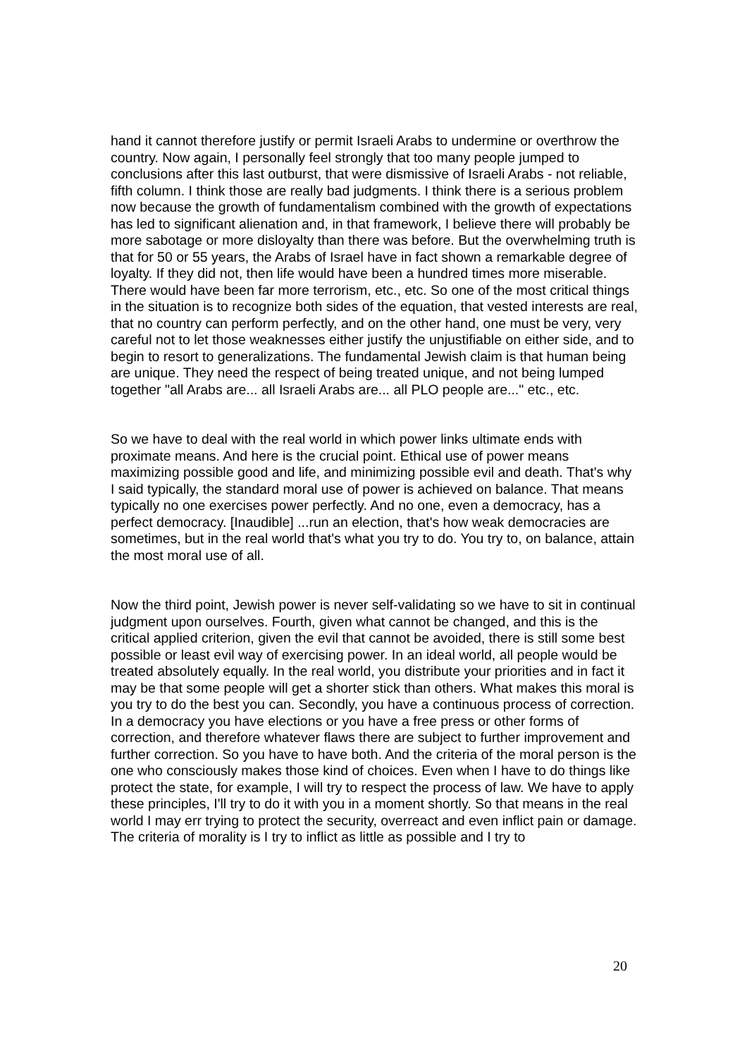hand it cannot therefore justify or permit Israeli Arabs to undermine or overthrow the country. Now again, I personally feel strongly that too many people jumped to conclusions after this last outburst, that were dismissive of Israeli Arabs - not reliable, fifth column. I think those are really bad judgments. I think there is a serious problem now because the growth of fundamentalism combined with the growth of expectations has led to significant alienation and, in that framework, I believe there will probably be more sabotage or more disloyalty than there was before. But the overwhelming truth is that for 50 or 55 years, the Arabs of Israel have in fact shown a remarkable degree of loyalty. If they did not, then life would have been a hundred times more miserable. There would have been far more terrorism, etc., etc. So one of the most critical things in the situation is to recognize both sides of the equation, that vested interests are real, that no country can perform perfectly, and on the other hand, one must be very, very careful not to let those weaknesses either justify the unjustifiable on either side, and to begin to resort to generalizations. The fundamental Jewish claim is that human being are unique. They need the respect of being treated unique, and not being lumped together "all Arabs are... all Israeli Arabs are... all PLO people are..." etc., etc.
So we have to deal with the real world in which power links ultimate ends with proximate means. And here is the crucial point. Ethical use of power means maximizing possible good and life, and minimizing possible evil and death. That's why I said typically, the standard moral use of power is achieved on balance. That means typically no one exercises power perfectly. And no one, even a democracy, has a perfect democracy. [Inaudible] ...run an election, that's how weak democracies are sometimes, but in the real world that's what you try to do. You try to, on balance, attain the most moral use of all.
Now the third point, Jewish power is never self-validating so we have to sit in continual judgment upon ourselves. Fourth, given what cannot be changed, and this is the critical applied criterion, given the evil that cannot be avoided, there is still some best possible or least evil way of exercising power. In an ideal world, all people would be treated absolutely equally. In the real world, you distribute your priorities and in fact it may be that some people will get a shorter stick than others. What makes this moral is you try to do the best you can. Secondly, you have a continuous process of correction. In a democracy you have elections or you have a free press or other forms of correction, and therefore whatever flaws there are subject to further improvement and further correction. So you have to have both. And the criteria of the moral person is the one who consciously makes those kind of choices. Even when I have to do things like protect the state, for example, I will try to respect the process of law. We have to apply these principles, I'll try to do it with you in a moment shortly. So that means in the real world I may err trying to protect the security, overreact and even inflict pain or damage. The criteria of morality is I try to inflict as little as possible and I try to
20